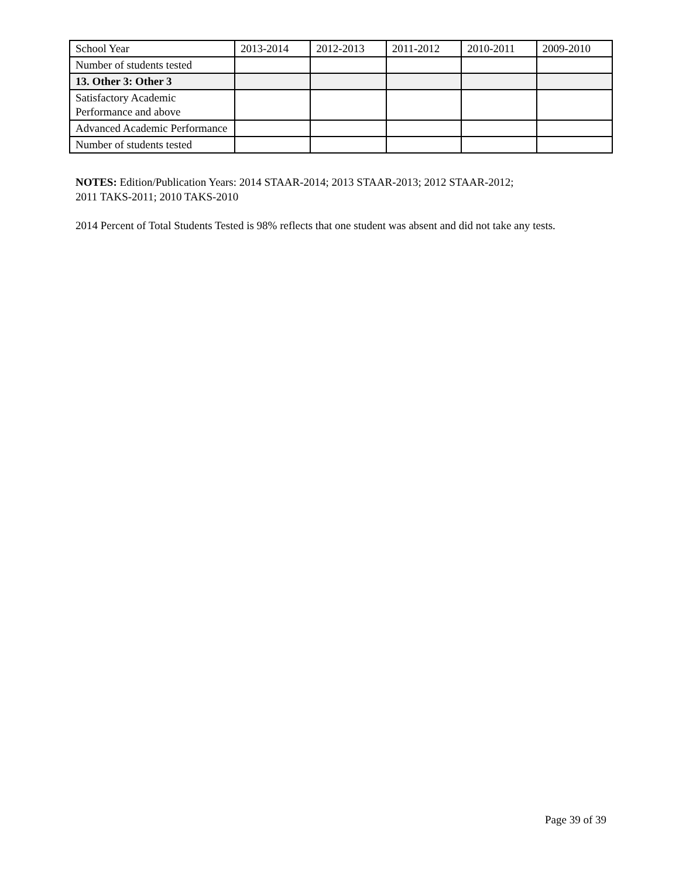| School Year | 2013-2014 | 2012-2013 | 2011-2012 | 2010-2011 | 2009-2010 |
| Number of students tested | | | | | |
| 13. Other 3: Other 3 | | | | | |
| Satisfactory Academic Performance and above | | | | | |
| Advanced Academic Performance | | | | | |
| Number of students tested | | | | | |
NOTES: Edition/Publication Years: 2014 STAAR-2014; 2013 STAAR-2013; 2012 STAAR-2012;
2011 TAKS-2011; 2010 TAKS-2010
2014 Percent of Total Students Tested is 98% reflects that one student was absent and did not take any tests.
Page 39 of 39